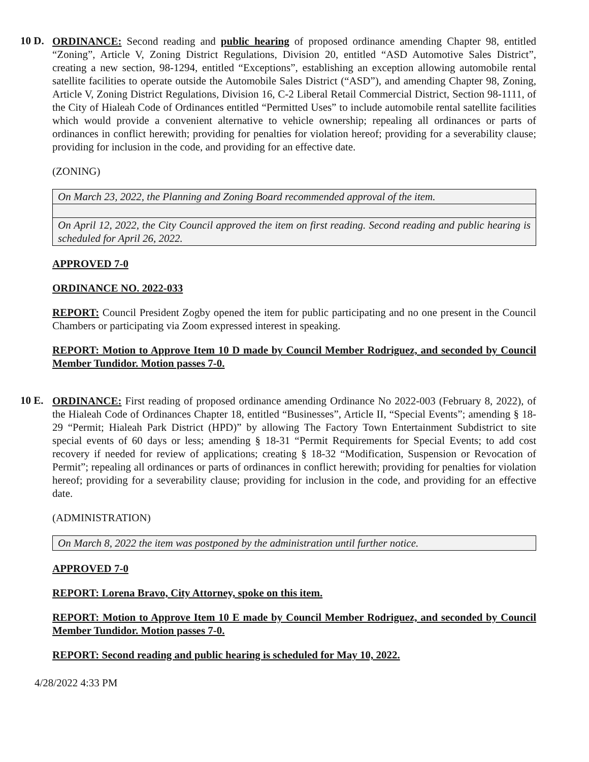10 D.
ORDINANCE: Second reading and public hearing of proposed ordinance amending Chapter 98, entitled “Zoning”, Article V, Zoning District Regulations, Division 20, entitled “ASD Automotive Sales District”, creating a new section, 98-1294, entitled “Exceptions”, establishing an exception allowing automobile rental satellite facilities to operate outside the Automobile Sales District (“ASD”), and amending Chapter 98, Zoning, Article V, Zoning District Regulations, Division 16, C-2 Liberal Retail Commercial District, Section 98-1111, of the City of Hialeah Code of Ordinances entitled “Permitted Uses” to include automobile rental satellite facilities which would provide a convenient alternative to vehicle ownership; repealing all ordinances or parts of ordinances in conflict herewith; providing for penalties for violation hereof; providing for a severability clause; providing for inclusion in the code, and providing for an effective date.
(ZONING)
| On March 23, 2022, the Planning and Zoning Board recommended approval of the item. |
| On April 12, 2022, the City Council approved the item on first reading. Second reading and public hearing is scheduled for April 26, 2022. |
APPROVED 7-0
ORDINANCE NO. 2022-033
REPORT: Council President Zogby opened the item for public participating and no one present in the Council Chambers or participating via Zoom expressed interest in speaking.
REPORT: Motion to Approve Item 10 D made by Council Member Rodriguez, and seconded by Council Member Tundidor. Motion passes 7-0.
10 E.
ORDINANCE: First reading of proposed ordinance amending Ordinance No 2022-003 (February 8, 2022), of the Hialeah Code of Ordinances Chapter 18, entitled “Businesses”, Article II, “Special Events”; amending § 18-29 “Permit; Hialeah Park District (HPD)” by allowing The Factory Town Entertainment Subdistrict to site special events of 60 days or less; amending § 18-31 “Permit Requirements for Special Events; to add cost recovery if needed for review of applications; creating § 18-32 “Modification, Suspension or Revocation of Permit”; repealing all ordinances or parts of ordinances in conflict herewith; providing for penalties for violation hereof; providing for a severability clause; providing for inclusion in the code, and providing for an effective date.
(ADMINISTRATION)
| On March 8, 2022 the item was postponed by the administration until further notice. |
APPROVED 7-0
REPORT: Lorena Bravo, City Attorney, spoke on this item.
REPORT: Motion to Approve Item 10 E made by Council Member Rodriguez, and seconded by Council Member Tundidor. Motion passes 7-0.
REPORT: Second reading and public hearing is scheduled for May 10, 2022.
4/28/2022 4:33 PM